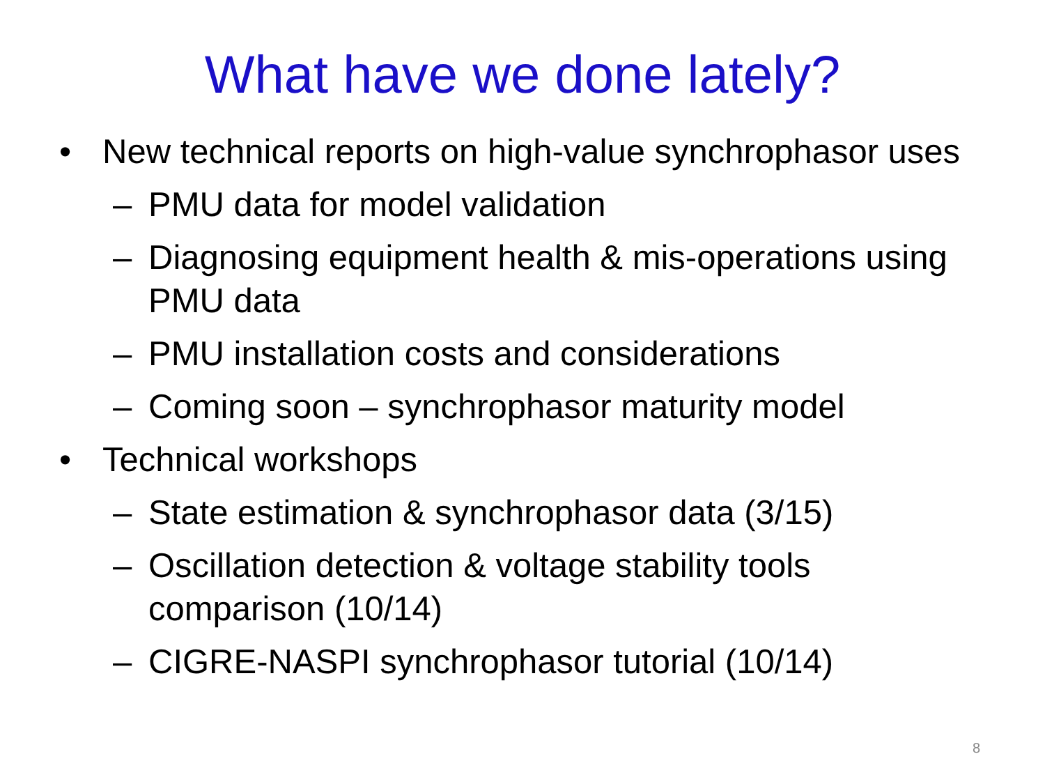What have we done lately?
• New technical reports on high-value synchrophasor uses
– PMU data for model validation
– Diagnosing equipment health & mis-operations using PMU data
– PMU installation costs and considerations
– Coming soon – synchrophasor maturity model
• Technical workshops
– State estimation & synchrophasor data (3/15)
– Oscillation detection & voltage stability tools comparison (10/14)
– CIGRE-NASPI synchrophasor tutorial (10/14)
8